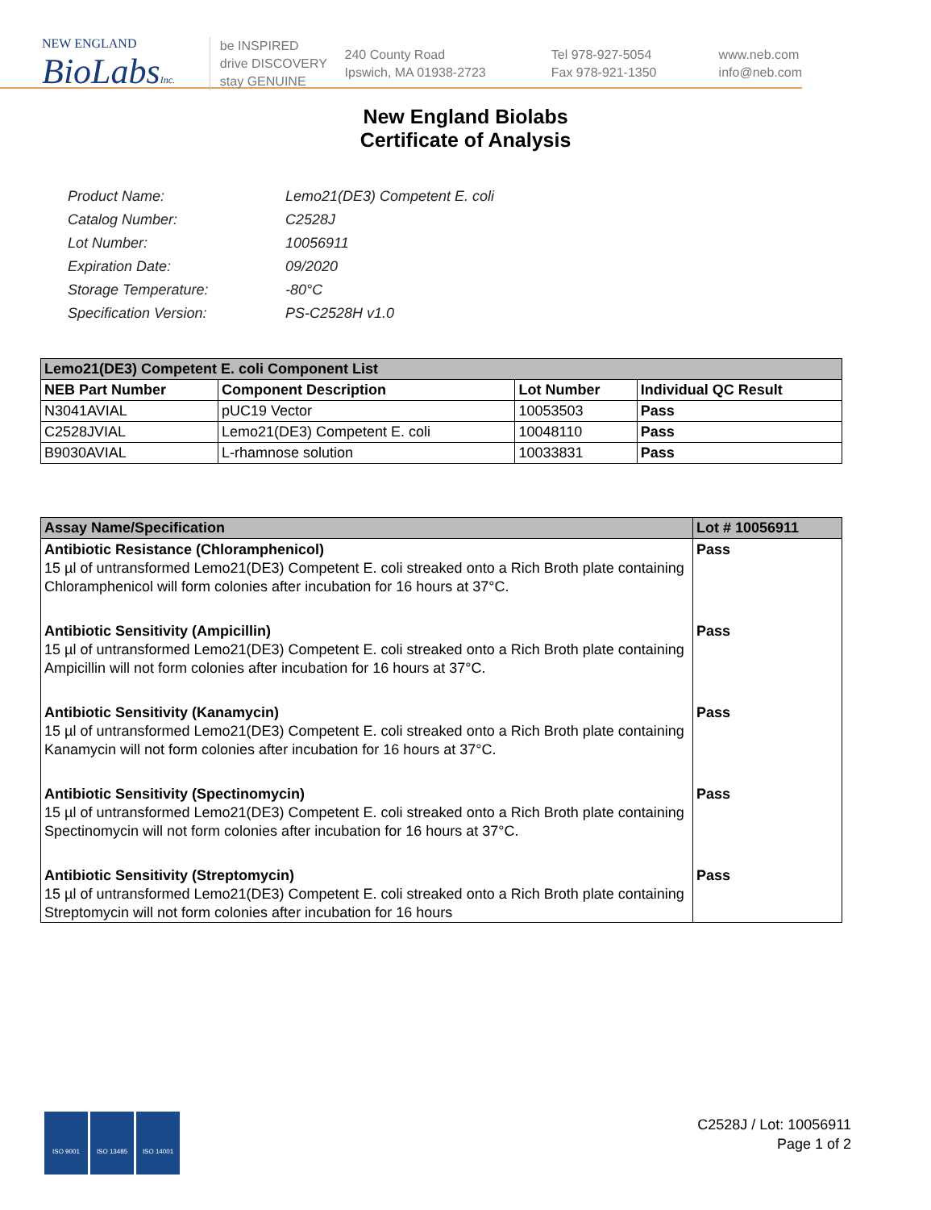NEW ENGLAND
BioLabsInc.
be INSPIRED
drive DISCOVERY
stay GENUINE
240 County Road
Ipswich, MA 01938-2723
Tel 978-927-5054
Fax 978-921-1350
www.neb.com
info@neb.com
New England Biolabs
Certificate of Analysis
| Product Name: | Lemo21(DE3) Competent E. coli |
| Catalog Number: | C2528J |
| Lot Number: | 10056911 |
| Expiration Date: | 09/2020 |
| Storage Temperature: | -80°C |
| Specification Version: | PS-C2528H v1.0 |
| Lemo21(DE3) Competent E. coli Component List | | | |
| --- | --- | --- | --- |
| NEB Part Number | Component Description | Lot Number | Individual QC Result |
| N3041AVIAL | pUC19 Vector | 10053503 | Pass |
| C2528JVIAL | Lemo21(DE3) Competent E. coli | 10048110 | Pass |
| B9030AVIAL | L-rhamnose solution | 10033831 | Pass |
| Assay Name/Specification | Lot # 10056911 |
| --- | --- |
| Antibiotic Resistance (Chloramphenicol) 15 µl of untransformed Lemo21(DE3) Competent E. coli streaked onto a Rich Broth plate containing Chloramphenicol will form colonies after incubation for 16 hours at 37°C. | Pass |
| Antibiotic Sensitivity (Ampicillin) 15 µl of untransformed Lemo21(DE3) Competent E. coli streaked onto a Rich Broth plate containing Ampicillin will not form colonies after incubation for 16 hours at 37°C. | Pass |
| Antibiotic Sensitivity (Kanamycin) 15 µl of untransformed Lemo21(DE3) Competent E. coli streaked onto a Rich Broth plate containing Kanamycin will not form colonies after incubation for 16 hours at 37°C. | Pass |
| Antibiotic Sensitivity (Spectinomycin) 15 µl of untransformed Lemo21(DE3) Competent E. coli streaked onto a Rich Broth plate containing Spectinomycin will not form colonies after incubation for 16 hours at 37°C. | Pass |
| Antibiotic Sensitivity (Streptomycin) 15 µl of untransformed Lemo21(DE3) Competent E. coli streaked onto a Rich Broth plate containing Streptomycin will not form colonies after incubation for 16 hours | Pass |
ISO 9001 ISO 13485 ISO 14001
C2528J / Lot: 10056911
Page 1 of 2